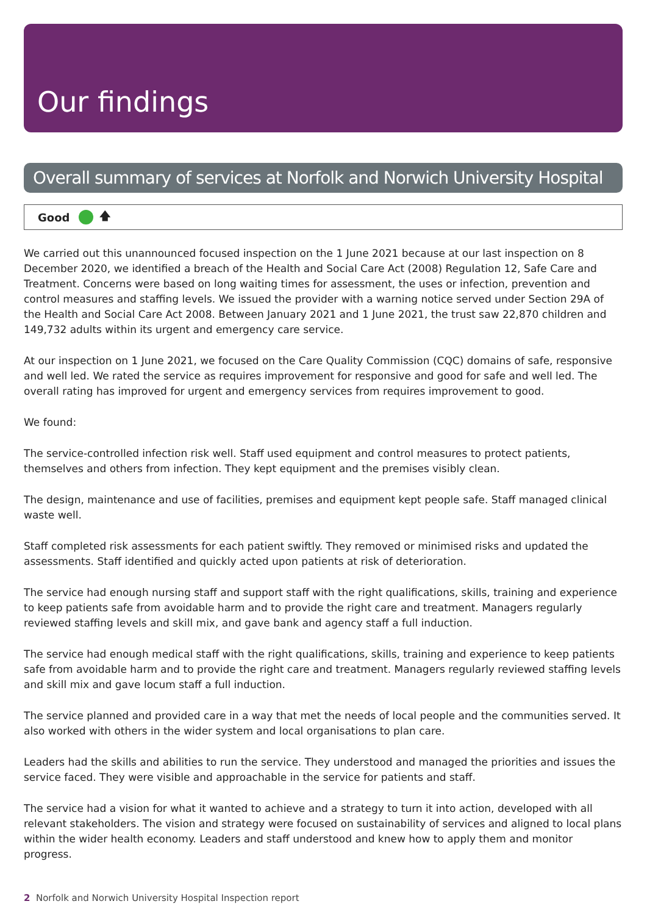Our findings
Overall summary of services at Norfolk and Norwich University Hospital
Good 🡅
We carried out this unannounced focused inspection on the 1 June 2021 because at our last inspection on 8 December 2020, we identified a breach of the Health and Social Care Act (2008) Regulation 12, Safe Care and Treatment. Concerns were based on long waiting times for assessment, the uses or infection, prevention and control measures and staffing levels. We issued the provider with a warning notice served under Section 29A of the Health and Social Care Act 2008. Between January 2021 and 1 June 2021, the trust saw 22,870 children and 149,732 adults within its urgent and emergency care service.
At our inspection on 1 June 2021, we focused on the Care Quality Commission (CQC) domains of safe, responsive and well led. We rated the service as requires improvement for responsive and good for safe and well led. The overall rating has improved for urgent and emergency services from requires improvement to good.
We found:
The service-controlled infection risk well. Staff used equipment and control measures to protect patients, themselves and others from infection. They kept equipment and the premises visibly clean.
The design, maintenance and use of facilities, premises and equipment kept people safe. Staff managed clinical waste well.
Staff completed risk assessments for each patient swiftly. They removed or minimised risks and updated the assessments. Staff identified and quickly acted upon patients at risk of deterioration.
The service had enough nursing staff and support staff with the right qualifications, skills, training and experience to keep patients safe from avoidable harm and to provide the right care and treatment. Managers regularly reviewed staffing levels and skill mix, and gave bank and agency staff a full induction.
The service had enough medical staff with the right qualifications, skills, training and experience to keep patients safe from avoidable harm and to provide the right care and treatment. Managers regularly reviewed staffing levels and skill mix and gave locum staff a full induction.
The service planned and provided care in a way that met the needs of local people and the communities served. It also worked with others in the wider system and local organisations to plan care.
Leaders had the skills and abilities to run the service. They understood and managed the priorities and issues the service faced. They were visible and approachable in the service for patients and staff.
The service had a vision for what it wanted to achieve and a strategy to turn it into action, developed with all relevant stakeholders. The vision and strategy were focused on sustainability of services and aligned to local plans within the wider health economy. Leaders and staff understood and knew how to apply them and monitor progress.
2 Norfolk and Norwich University Hospital Inspection report